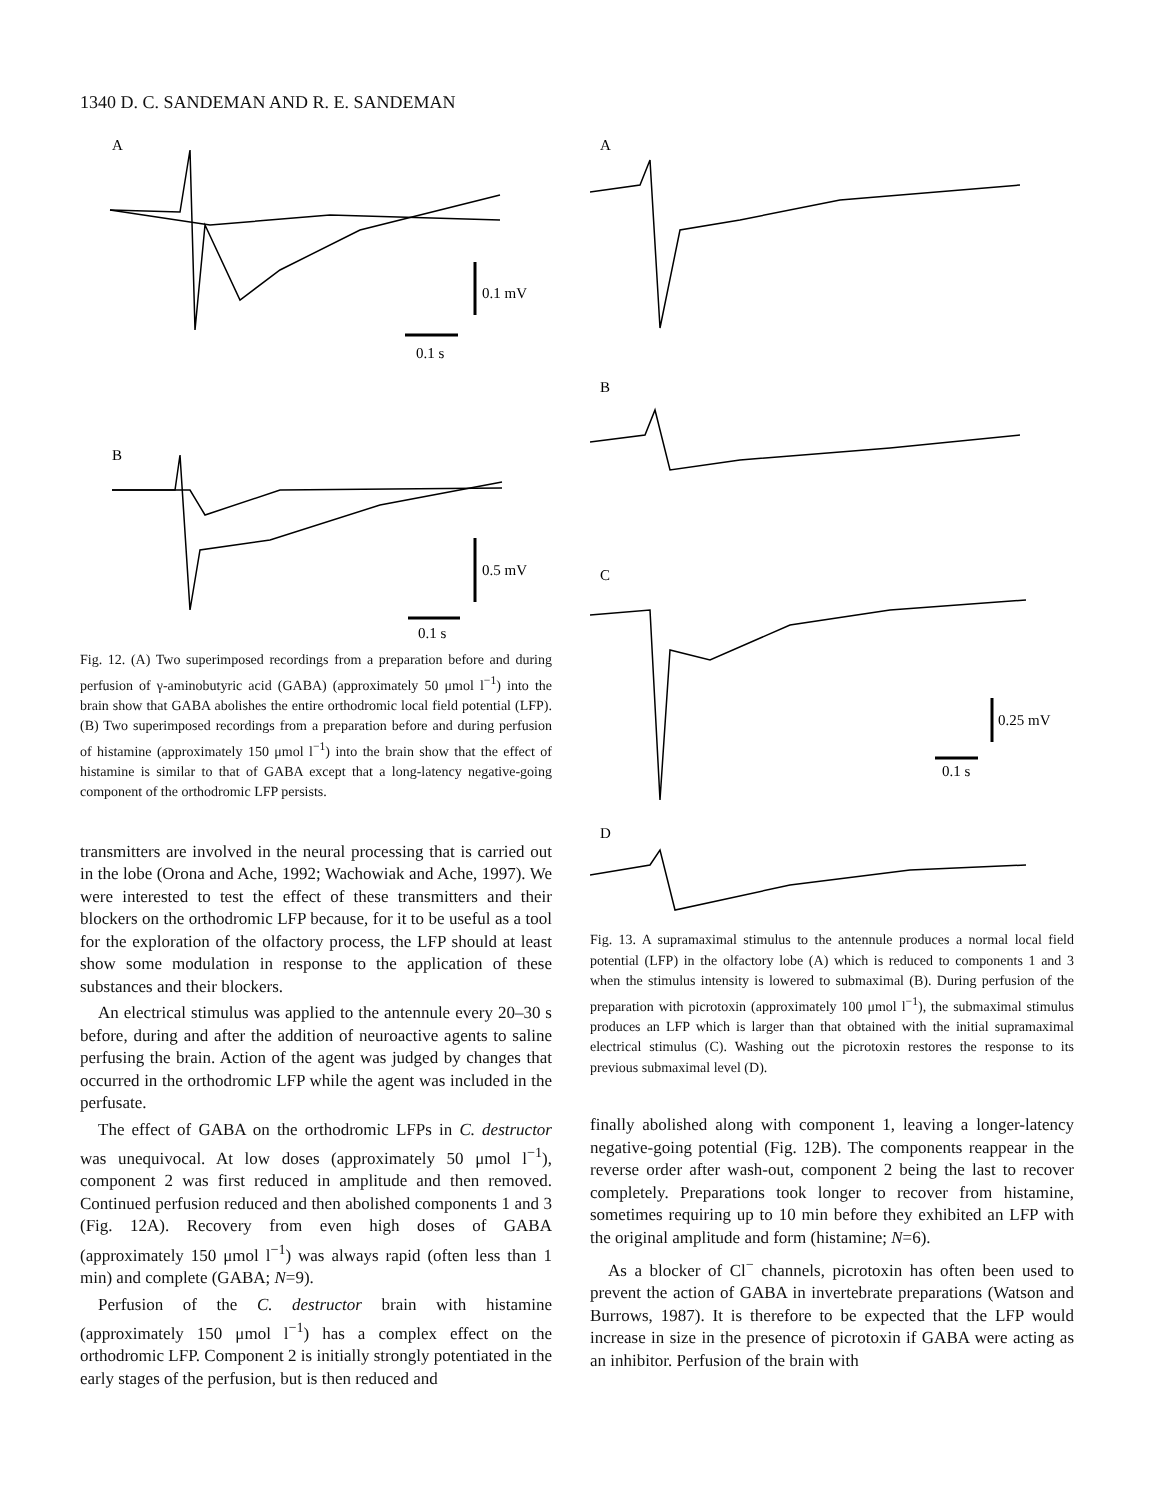1340 D. C. SANDEMAN AND R. E. SANDEMAN
A
0.1 mV
0.1 s
B
0.5 mV
0.1 s
Fig. 12. (A) Two superimposed recordings from a preparation before and during perfusion of γ-aminobutyric acid (GABA) (approximately 50 μmol l<sup>−1</sup>) into the brain show that GABA abolishes the entire orthodromic local field potential (LFP). (B) Two superimposed recordings from a preparation before and during perfusion of histamine (approximately 150 μmol l<sup>−1</sup>) into the brain show that the effect of histamine is similar to that of GABA except that a long-latency negative-going component of the orthodromic LFP persists.
transmitters are involved in the neural processing that is carried out in the lobe (Orona and Ache, 1992; Wachowiak and Ache, 1997). We were interested to test the effect of these transmitters and their blockers on the orthodromic LFP because, for it to be useful as a tool for the exploration of the olfactory process, the LFP should at least show some modulation in response to the application of these substances and their blockers.
An electrical stimulus was applied to the antennule every 20–30 s before, during and after the addition of neuroactive agents to saline perfusing the brain. Action of the agent was judged by changes that occurred in the orthodromic LFP while the agent was included in the perfusate.
The effect of GABA on the orthodromic LFPs in C. destructor was unequivocal. At low doses (approximately 50 μmol l<sup>−1</sup>), component 2 was first reduced in amplitude and then removed. Continued perfusion reduced and then abolished components 1 and 3 (Fig. 12A). Recovery from even high doses of GABA (approximately 150 μmol l<sup>−1</sup>) was always rapid (often less than 1 min) and complete (GABA; N=9).
Perfusion of the C. destructor brain with histamine (approximately 150 μmol l<sup>−1</sup>) has a complex effect on the orthodromic LFP. Component 2 is initially strongly potentiated in the early stages of the perfusion, but is then reduced and
A
B
C
0.25 mV
0.1 s
D
Fig. 13. A supramaximal stimulus to the antennule produces a normal local field potential (LFP) in the olfactory lobe (A) which is reduced to components 1 and 3 when the stimulus intensity is lowered to submaximal (B). During perfusion of the preparation with picrotoxin (approximately 100 μmol l<sup>−1</sup>), the submaximal stimulus produces an LFP which is larger than that obtained with the initial supramaximal electrical stimulus (C). Washing out the picrotoxin restores the response to its previous submaximal level (D).
finally abolished along with component 1, leaving a longer-latency negative-going potential (Fig. 12B). The components reappear in the reverse order after wash-out, component 2 being the last to recover completely. Preparations took longer to recover from histamine, sometimes requiring up to 10 min before they exhibited an LFP with the original amplitude and form (histamine; N=6).
As a blocker of Cl<sup>−</sup> channels, picrotoxin has often been used to prevent the action of GABA in invertebrate preparations (Watson and Burrows, 1987). It is therefore to be expected that the LFP would increase in size in the presence of picrotoxin if GABA were acting as an inhibitor. Perfusion of the brain with